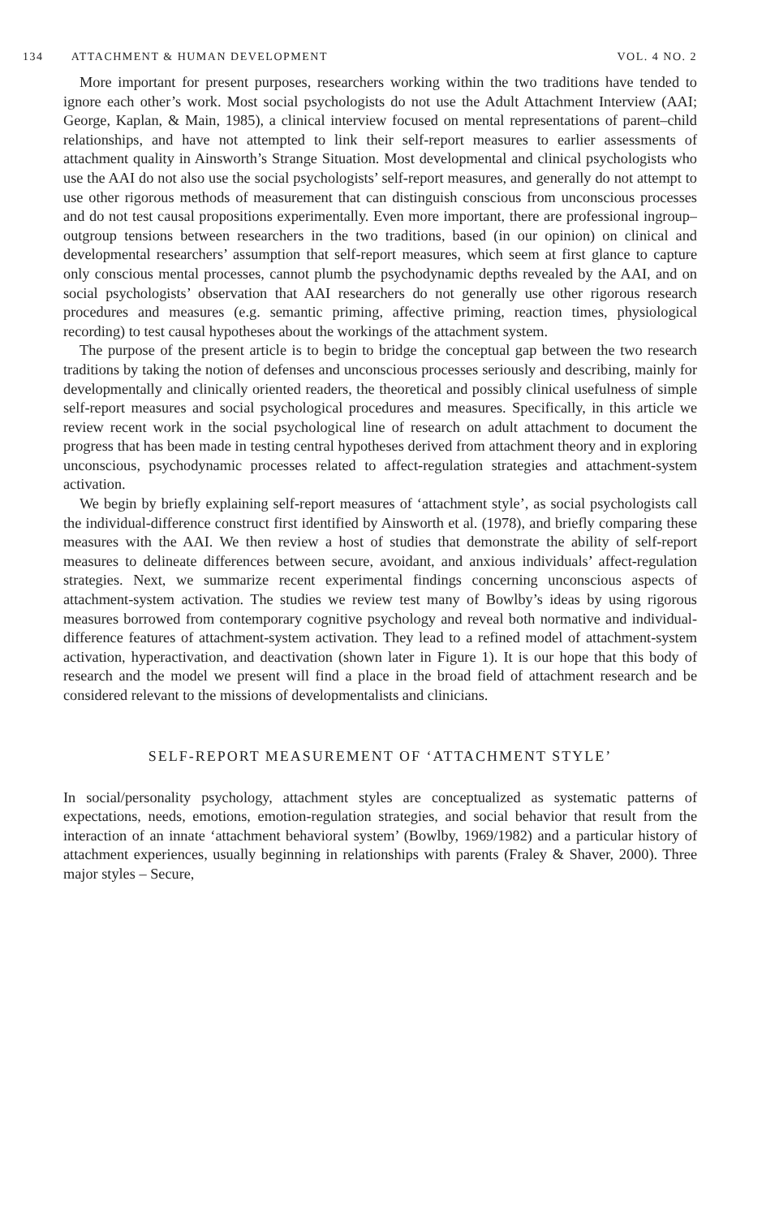134 ATTACHMENT & HUMAN DEVELOPMENT
VOL. 4 NO. 2
More important for present purposes, researchers working within the two traditions have tended to ignore each other’s work. Most social psychologists do not use the Adult Attachment Interview (AAI; George, Kaplan, & Main, 1985), a clinical interview focused on mental representations of parent–child relationships, and have not attempted to link their self-report measures to earlier assessments of attachment quality in Ainsworth’s Strange Situation. Most developmental and clinical psychologists who use the AAI do not also use the social psychologists’ self-report measures, and generally do not attempt to use other rigorous methods of measurement that can distinguish conscious from unconscious processes and do not test causal propositions experimentally. Even more important, there are professional ingroup–outgroup tensions between researchers in the two traditions, based (in our opinion) on clinical and developmental researchers’ assumption that self-report measures, which seem at first glance to capture only conscious mental processes, cannot plumb the psychodynamic depths revealed by the AAI, and on social psychologists’ observation that AAI researchers do not generally use other rigorous research procedures and measures (e.g. semantic priming, affective priming, reaction times, physiological recording) to test causal hypotheses about the workings of the attachment system.
The purpose of the present article is to begin to bridge the conceptual gap between the two research traditions by taking the notion of defenses and unconscious processes seriously and describing, mainly for developmentally and clinically oriented readers, the theoretical and possibly clinical usefulness of simple self-report measures and social psychological procedures and measures. Specifically, in this article we review recent work in the social psychological line of research on adult attachment to document the progress that has been made in testing central hypotheses derived from attachment theory and in exploring unconscious, psychodynamic processes related to affect-regulation strategies and attachment-system activation.
We begin by briefly explaining self-report measures of ‘attachment style’, as social psychologists call the individual-difference construct first identified by Ainsworth et al. (1978), and briefly comparing these measures with the AAI. We then review a host of studies that demonstrate the ability of self-report measures to delineate differences between secure, avoidant, and anxious individuals’ affect-regulation strategies. Next, we summarize recent experimental findings concerning unconscious aspects of attachment-system activation. The studies we review test many of Bowlby’s ideas by using rigorous measures borrowed from contemporary cognitive psychology and reveal both normative and individual-difference features of attachment-system activation. They lead to a refined model of attachment-system activation, hyperactivation, and deactivation (shown later in Figure 1). It is our hope that this body of research and the model we present will find a place in the broad field of attachment research and be considered relevant to the missions of developmentalists and clinicians.
SELF-REPORT MEASUREMENT OF ‘ATTACHMENT STYLE’
In social/personality psychology, attachment styles are conceptualized as systematic patterns of expectations, needs, emotions, emotion-regulation strategies, and social behavior that result from the interaction of an innate ‘attachment behavioral system’ (Bowlby, 1969/1982) and a particular history of attachment experiences, usually beginning in relationships with parents (Fraley & Shaver, 2000). Three major styles – Secure,